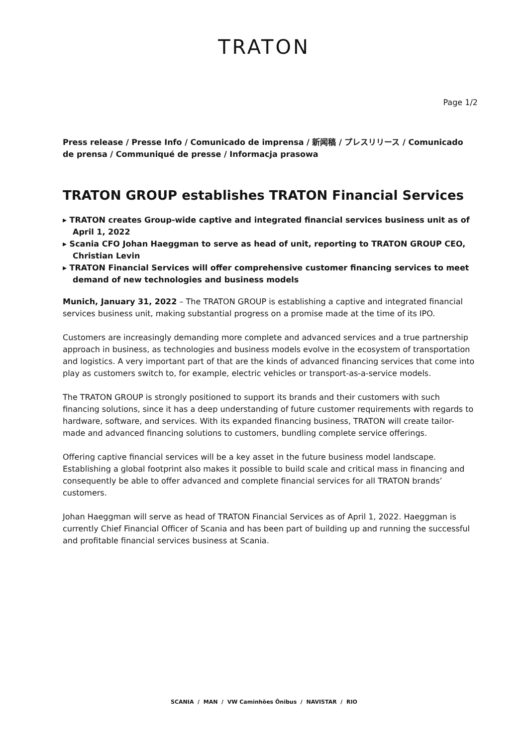TRATON
Page 1/2
Press release / Presse Info / Comunicado de imprensa / 新闻稿 / プレスリリース / Comunicado de prensa / Communiqué de presse / Informacja prasowa
TRATON GROUP establishes TRATON Financial Services
▸ TRATON creates Group-wide captive and integrated financial services business unit as of April 1, 2022
▸ Scania CFO Johan Haeggman to serve as head of unit, reporting to TRATON GROUP CEO, Christian Levin
▸ TRATON Financial Services will offer comprehensive customer financing services to meet demand of new technologies and business models
Munich, January 31, 2022 – The TRATON GROUP is establishing a captive and integrated financial services business unit, making substantial progress on a promise made at the time of its IPO.
Customers are increasingly demanding more complete and advanced services and a true partnership approach in business, as technologies and business models evolve in the ecosystem of transportation and logistics. A very important part of that are the kinds of advanced financing services that come into play as customers switch to, for example, electric vehicles or transport-as-a-service models.
The TRATON GROUP is strongly positioned to support its brands and their customers with such financing solutions, since it has a deep understanding of future customer requirements with regards to hardware, software, and services. With its expanded financing business, TRATON will create tailor-made and advanced financing solutions to customers, bundling complete service offerings.
Offering captive financial services will be a key asset in the future business model landscape. Establishing a global footprint also makes it possible to build scale and critical mass in financing and consequently be able to offer advanced and complete financial services for all TRATON brands’ customers.
Johan Haeggman will serve as head of TRATON Financial Services as of April 1, 2022. Haeggman is currently Chief Financial Officer of Scania and has been part of building up and running the successful and profitable financial services business at Scania.
SCANIA / MAN / VW Caminhões Ônibus / NAVISTAR / RIO